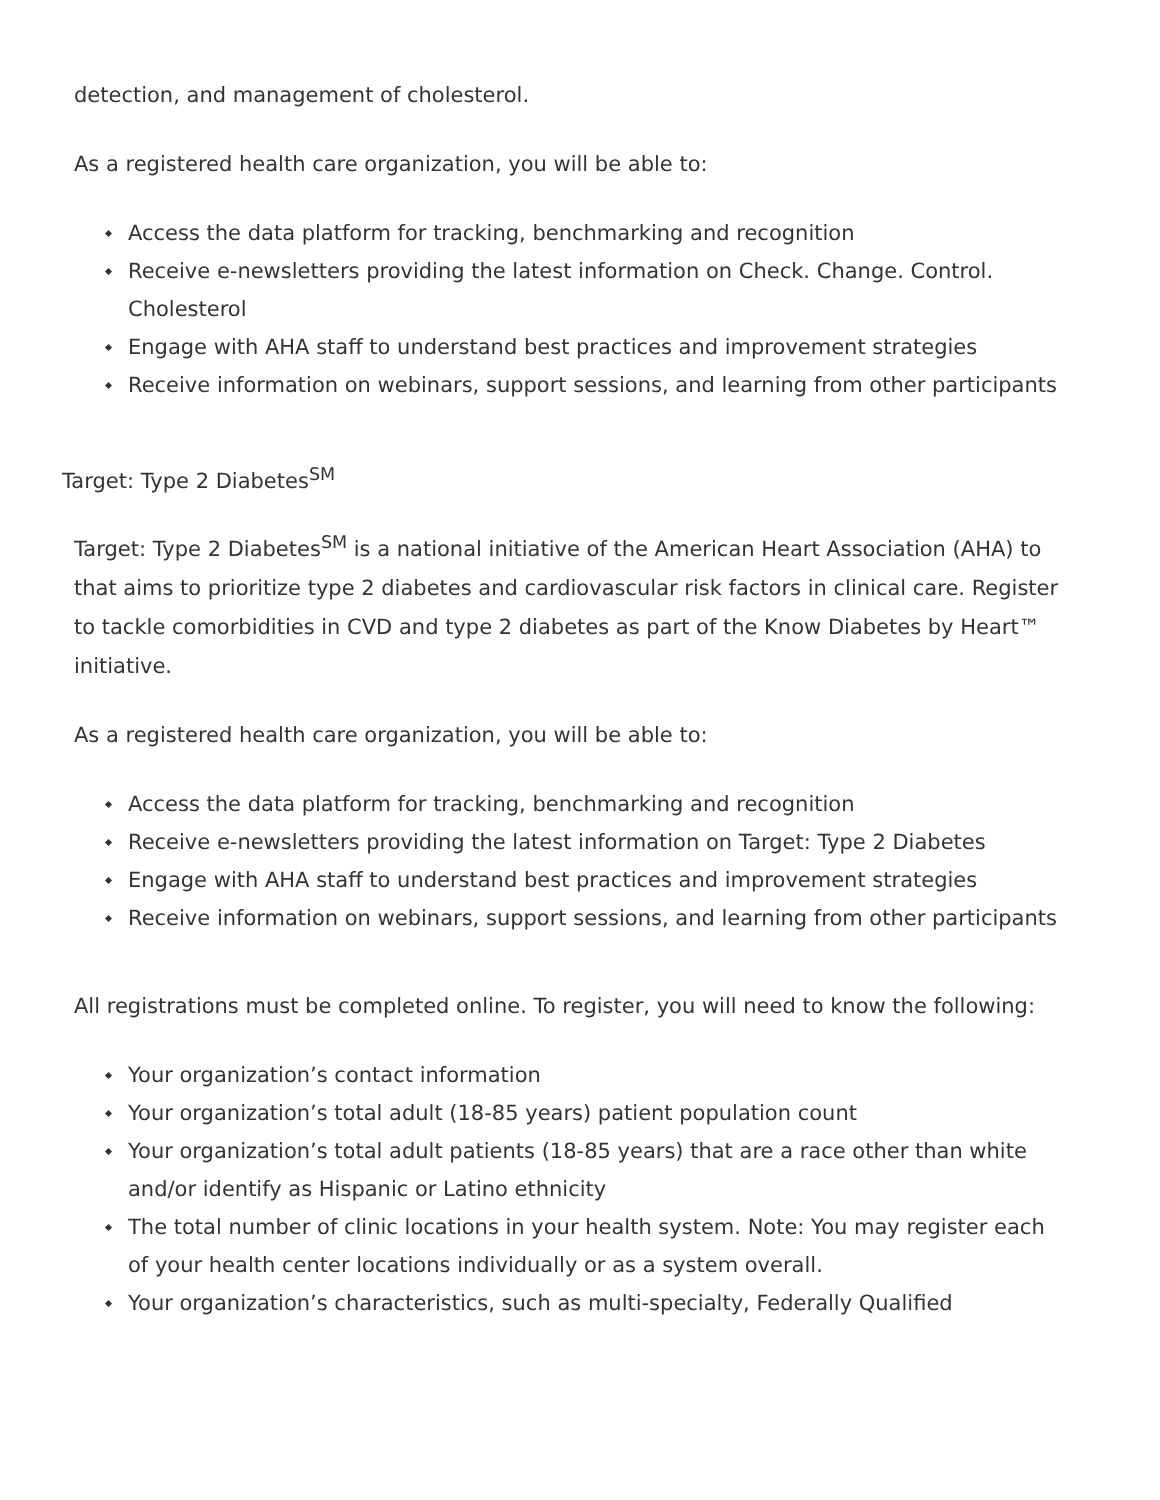detection, and management of cholesterol.
As a registered health care organization, you will be able to:
Access the data platform for tracking, benchmarking and recognition
Receive e-newsletters providing the latest information on Check. Change. Control. Cholesterol
Engage with AHA staff to understand best practices and improvement strategies
Receive information on webinars, support sessions, and learning from other participants
Target: Type 2 Diabetes<sup>SM</sup>
Target: Type 2 Diabetes<sup>SM</sup> is a national initiative of the American Heart Association (AHA) to that aims to prioritize type 2 diabetes and cardiovascular risk factors in clinical care. Register to tackle comorbidities in CVD and type 2 diabetes as part of the Know Diabetes by Heart™ initiative.
As a registered health care organization, you will be able to:
Access the data platform for tracking, benchmarking and recognition
Receive e-newsletters providing the latest information on Target: Type 2 Diabetes
Engage with AHA staff to understand best practices and improvement strategies
Receive information on webinars, support sessions, and learning from other participants
All registrations must be completed online. To register, you will need to know the following:
Your organization’s contact information
Your organization’s total adult (18-85 years) patient population count
Your organization’s total adult patients (18-85 years) that are a race other than white and/or identify as Hispanic or Latino ethnicity
The total number of clinic locations in your health system. Note: You may register each of your health center locations individually or as a system overall.
Your organization’s characteristics, such as multi-specialty, Federally Qualified